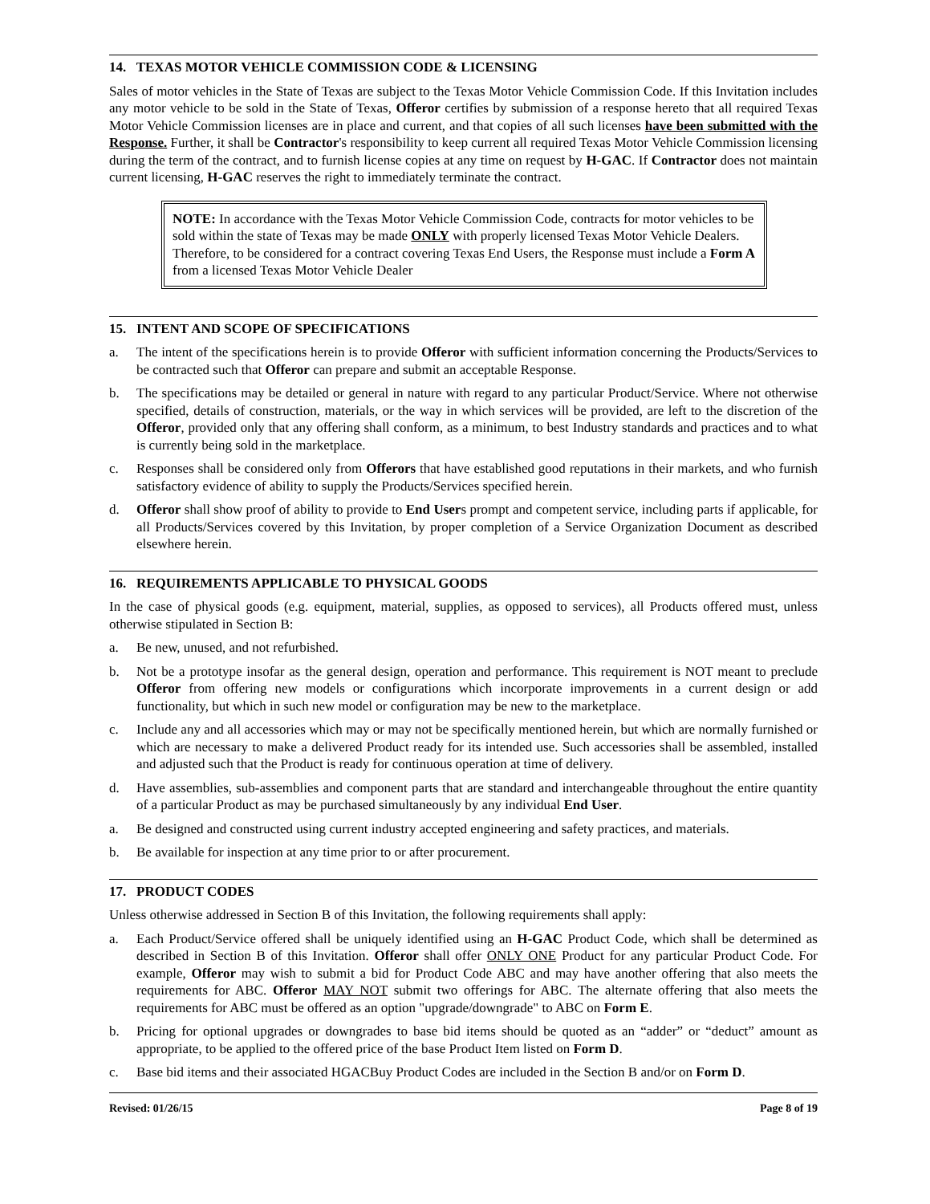14. TEXAS MOTOR VEHICLE COMMISSION CODE & LICENSING
Sales of motor vehicles in the State of Texas are subject to the Texas Motor Vehicle Commission Code. If this Invitation includes any motor vehicle to be sold in the State of Texas, Offeror certifies by submission of a response hereto that all required Texas Motor Vehicle Commission licenses are in place and current, and that copies of all such licenses have been submitted with the Response. Further, it shall be Contractor's responsibility to keep current all required Texas Motor Vehicle Commission licensing during the term of the contract, and to furnish license copies at any time on request by H-GAC. If Contractor does not maintain current licensing, H-GAC reserves the right to immediately terminate the contract.
NOTE: In accordance with the Texas Motor Vehicle Commission Code, contracts for motor vehicles to be sold within the state of Texas may be made ONLY with properly licensed Texas Motor Vehicle Dealers. Therefore, to be considered for a contract covering Texas End Users, the Response must include a Form A from a licensed Texas Motor Vehicle Dealer
15. INTENT AND SCOPE OF SPECIFICATIONS
a. The intent of the specifications herein is to provide Offeror with sufficient information concerning the Products/Services to be contracted such that Offeror can prepare and submit an acceptable Response.
b. The specifications may be detailed or general in nature with regard to any particular Product/Service. Where not otherwise specified, details of construction, materials, or the way in which services will be provided, are left to the discretion of the Offeror, provided only that any offering shall conform, as a minimum, to best Industry standards and practices and to what is currently being sold in the marketplace.
c. Responses shall be considered only from Offerors that have established good reputations in their markets, and who furnish satisfactory evidence of ability to supply the Products/Services specified herein.
d. Offeror shall show proof of ability to provide to End Users prompt and competent service, including parts if applicable, for all Products/Services covered by this Invitation, by proper completion of a Service Organization Document as described elsewhere herein.
16. REQUIREMENTS APPLICABLE TO PHYSICAL GOODS
In the case of physical goods (e.g. equipment, material, supplies, as opposed to services), all Products offered must, unless otherwise stipulated in Section B:
a. Be new, unused, and not refurbished.
b. Not be a prototype insofar as the general design, operation and performance. This requirement is NOT meant to preclude Offeror from offering new models or configurations which incorporate improvements in a current design or add functionality, but which in such new model or configuration may be new to the marketplace.
c. Include any and all accessories which may or may not be specifically mentioned herein, but which are normally furnished or which are necessary to make a delivered Product ready for its intended use. Such accessories shall be assembled, installed and adjusted such that the Product is ready for continuous operation at time of delivery.
d. Have assemblies, sub-assemblies and component parts that are standard and interchangeable throughout the entire quantity of a particular Product as may be purchased simultaneously by any individual End User.
a. Be designed and constructed using current industry accepted engineering and safety practices, and materials.
b. Be available for inspection at any time prior to or after procurement.
17. PRODUCT CODES
Unless otherwise addressed in Section B of this Invitation, the following requirements shall apply:
a. Each Product/Service offered shall be uniquely identified using an H-GAC Product Code, which shall be determined as described in Section B of this Invitation. Offeror shall offer ONLY ONE Product for any particular Product Code. For example, Offeror may wish to submit a bid for Product Code ABC and may have another offering that also meets the requirements for ABC. Offeror MAY NOT submit two offerings for ABC. The alternate offering that also meets the requirements for ABC must be offered as an option "upgrade/downgrade" to ABC on Form E.
b. Pricing for optional upgrades or downgrades to base bid items should be quoted as an “adder” or “deduct” amount as appropriate, to be applied to the offered price of the base Product Item listed on Form D.
c. Base bid items and their associated HGACBuy Product Codes are included in the Section B and/or on Form D.
Revised: 01/26/15 Page 8 of 19